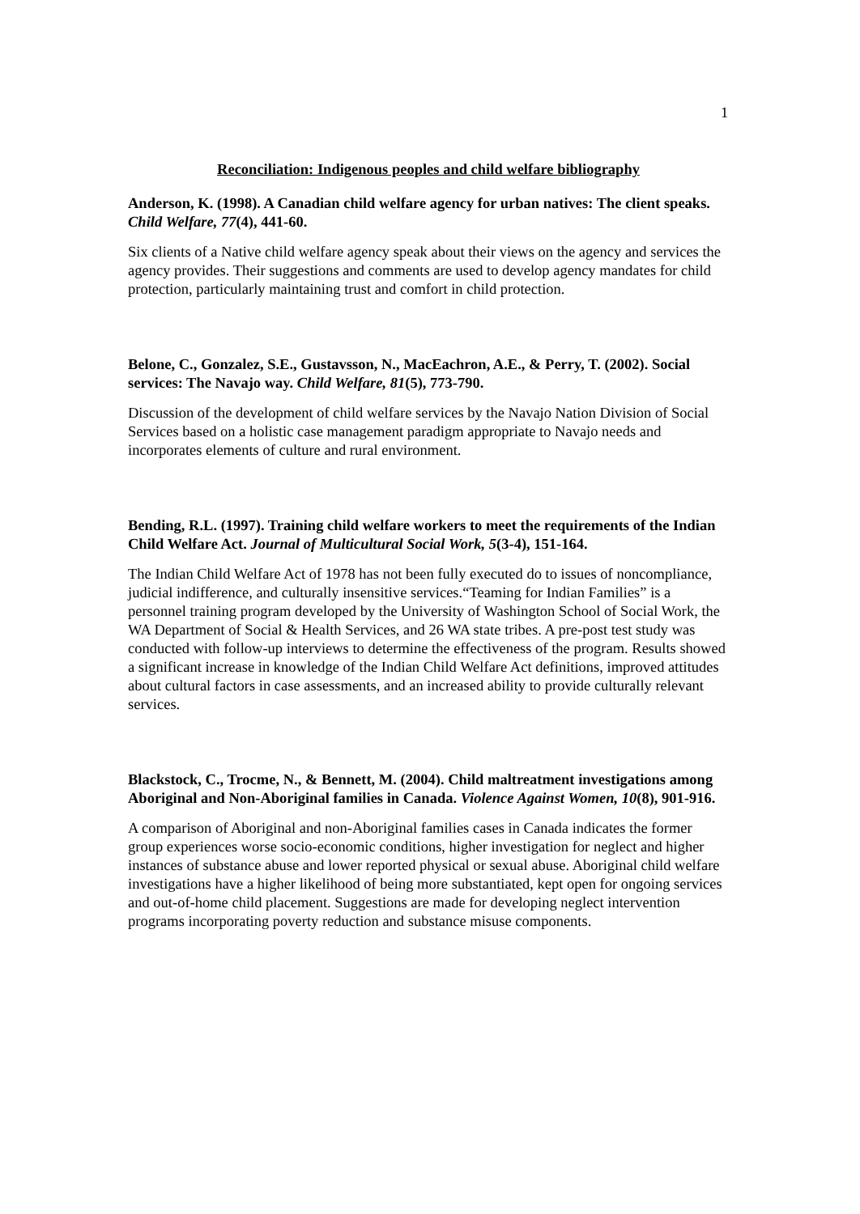1
Reconciliation: Indigenous peoples and child welfare bibliography
Anderson, K. (1998). A Canadian child welfare agency for urban natives: The client speaks. Child Welfare, 77(4), 441-60.
Six clients of a Native child welfare agency speak about their views on the agency and services the agency provides. Their suggestions and comments are used to develop agency mandates for child protection, particularly maintaining trust and comfort in child protection.
Belone, C., Gonzalez, S.E., Gustavsson, N., MacEachron, A.E., & Perry, T. (2002). Social services: The Navajo way. Child Welfare, 81(5), 773-790.
Discussion of the development of child welfare services by the Navajo Nation Division of Social Services based on a holistic case management paradigm appropriate to Navajo needs and incorporates elements of culture and rural environment.
Bending, R.L. (1997). Training child welfare workers to meet the requirements of the Indian Child Welfare Act. Journal of Multicultural Social Work, 5(3-4), 151-164.
The Indian Child Welfare Act of 1978 has not been fully executed do to issues of noncompliance, judicial indifference, and culturally insensitive services.“Teaming for Indian Families” is a personnel training program developed by the University of Washington School of Social Work, the WA Department of Social & Health Services, and 26 WA state tribes. A pre-post test study was conducted with follow-up interviews to determine the effectiveness of the program. Results showed a significant increase in knowledge of the Indian Child Welfare Act definitions, improved attitudes about cultural factors in case assessments, and an increased ability to provide culturally relevant services.
Blackstock, C., Trocme, N., & Bennett, M. (2004). Child maltreatment investigations among Aboriginal and Non-Aboriginal families in Canada. Violence Against Women, 10(8), 901-916.
A comparison of Aboriginal and non-Aboriginal families cases in Canada indicates the former group experiences worse socio-economic conditions, higher investigation for neglect and higher instances of substance abuse and lower reported physical or sexual abuse. Aboriginal child welfare investigations have a higher likelihood of being more substantiated, kept open for ongoing services and out-of-home child placement. Suggestions are made for developing neglect intervention programs incorporating poverty reduction and substance misuse components.